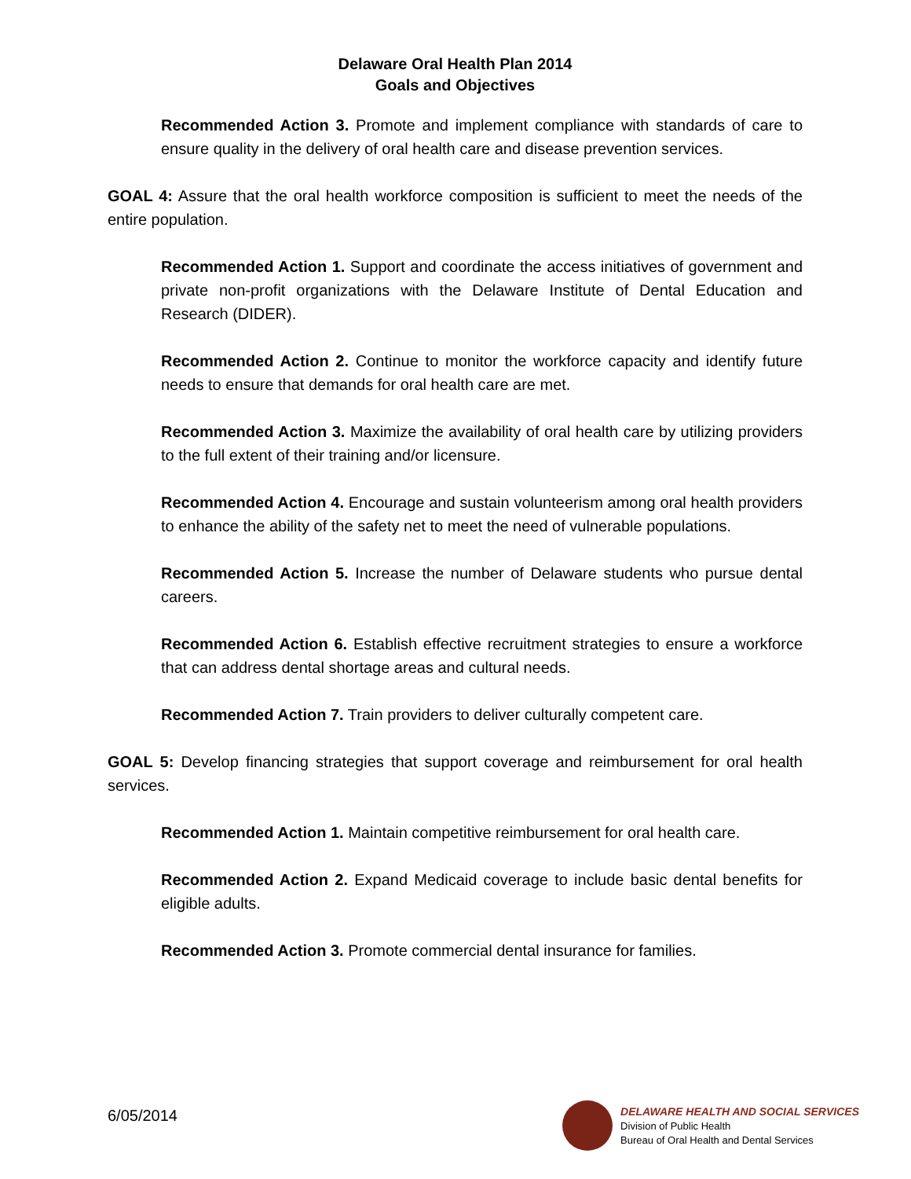Delaware Oral Health Plan 2014
Goals and Objectives
Recommended Action 3. Promote and implement compliance with standards of care to ensure quality in the delivery of oral health care and disease prevention services.
GOAL 4: Assure that the oral health workforce composition is sufficient to meet the needs of the entire population.
Recommended Action 1. Support and coordinate the access initiatives of government and private non-profit organizations with the Delaware Institute of Dental Education and Research (DIDER).
Recommended Action 2. Continue to monitor the workforce capacity and identify future needs to ensure that demands for oral health care are met.
Recommended Action 3. Maximize the availability of oral health care by utilizing providers to the full extent of their training and/or licensure.
Recommended Action 4. Encourage and sustain volunteerism among oral health providers to enhance the ability of the safety net to meet the need of vulnerable populations.
Recommended Action 5. Increase the number of Delaware students who pursue dental careers.
Recommended Action 6. Establish effective recruitment strategies to ensure a workforce that can address dental shortage areas and cultural needs.
Recommended Action 7. Train providers to deliver culturally competent care.
GOAL 5: Develop financing strategies that support coverage and reimbursement for oral health services.
Recommended Action 1. Maintain competitive reimbursement for oral health care.
Recommended Action 2. Expand Medicaid coverage to include basic dental benefits for eligible adults.
Recommended Action 3. Promote commercial dental insurance for families.
6/05/2014
DELAWARE HEALTH AND SOCIAL SERVICES
Division of Public Health
Bureau of Oral Health and Dental Services